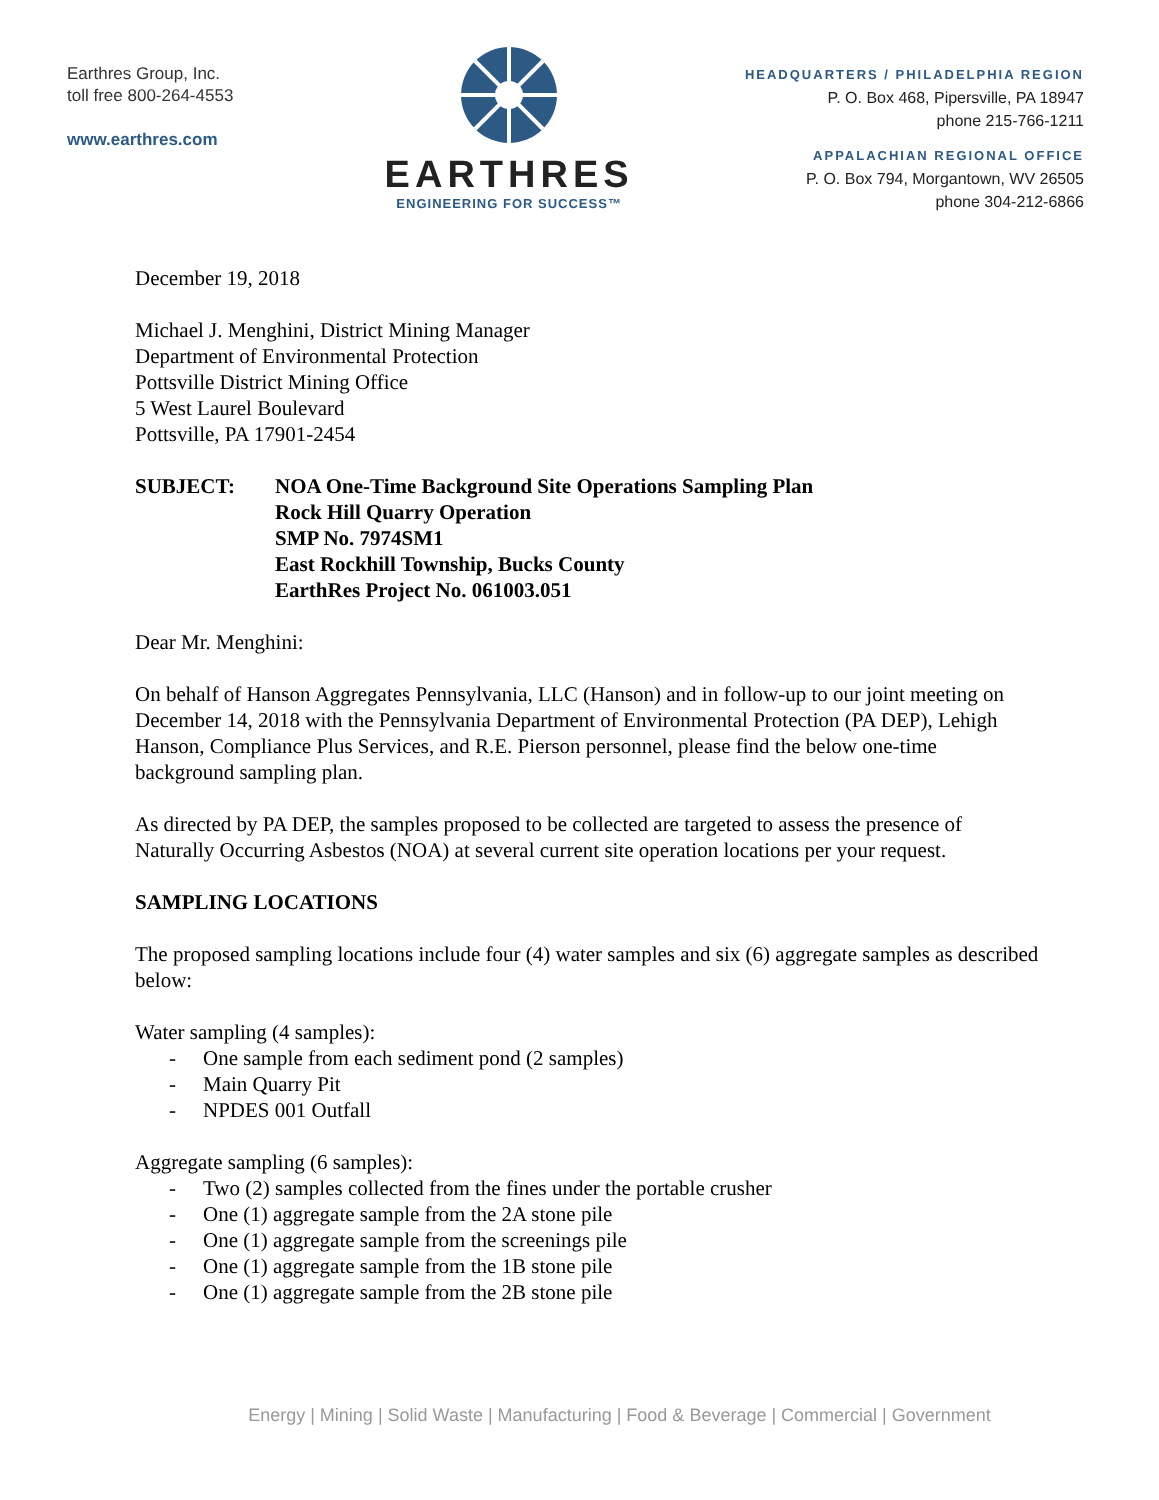Earthres Group, Inc.
toll free 800-264-4553
www.earthres.com
EARTHRES
ENGINEERING FOR SUCCESS™
HEADQUARTERS / PHILADELPHIA REGION
P. O. Box 468, Pipersville, PA 18947
phone 215-766-1211
APPALACHIAN REGIONAL OFFICE
P. O. Box 794, Morgantown, WV 26505
phone 304-212-6866
December 19, 2018
Michael J. Menghini, District Mining Manager
Department of Environmental Protection
Pottsville District Mining Office
5 West Laurel Boulevard
Pottsville, PA 17901-2454
SUBJECT: NOA One-Time Background Site Operations Sampling Plan
Rock Hill Quarry Operation
SMP No. 7974SM1
East Rockhill Township, Bucks County
EarthRes Project No. 061003.051
Dear Mr. Menghini:
On behalf of Hanson Aggregates Pennsylvania, LLC (Hanson) and in follow-up to our joint meeting on December 14, 2018 with the Pennsylvania Department of Environmental Protection (PA DEP), Lehigh Hanson, Compliance Plus Services, and R.E. Pierson personnel, please find the below one-time background sampling plan.
As directed by PA DEP, the samples proposed to be collected are targeted to assess the presence of Naturally Occurring Asbestos (NOA) at several current site operation locations per your request.
SAMPLING LOCATIONS
The proposed sampling locations include four (4) water samples and six (6) aggregate samples as described below:
Water sampling (4 samples):
- One sample from each sediment pond (2 samples)
- Main Quarry Pit
- NPDES 001 Outfall
Aggregate sampling (6 samples):
- Two (2) samples collected from the fines under the portable crusher
- One (1) aggregate sample from the 2A stone pile
- One (1) aggregate sample from the screenings pile
- One (1) aggregate sample from the 1B stone pile
- One (1) aggregate sample from the 2B stone pile
Energy | Mining | Solid Waste | Manufacturing | Food & Beverage | Commercial | Government